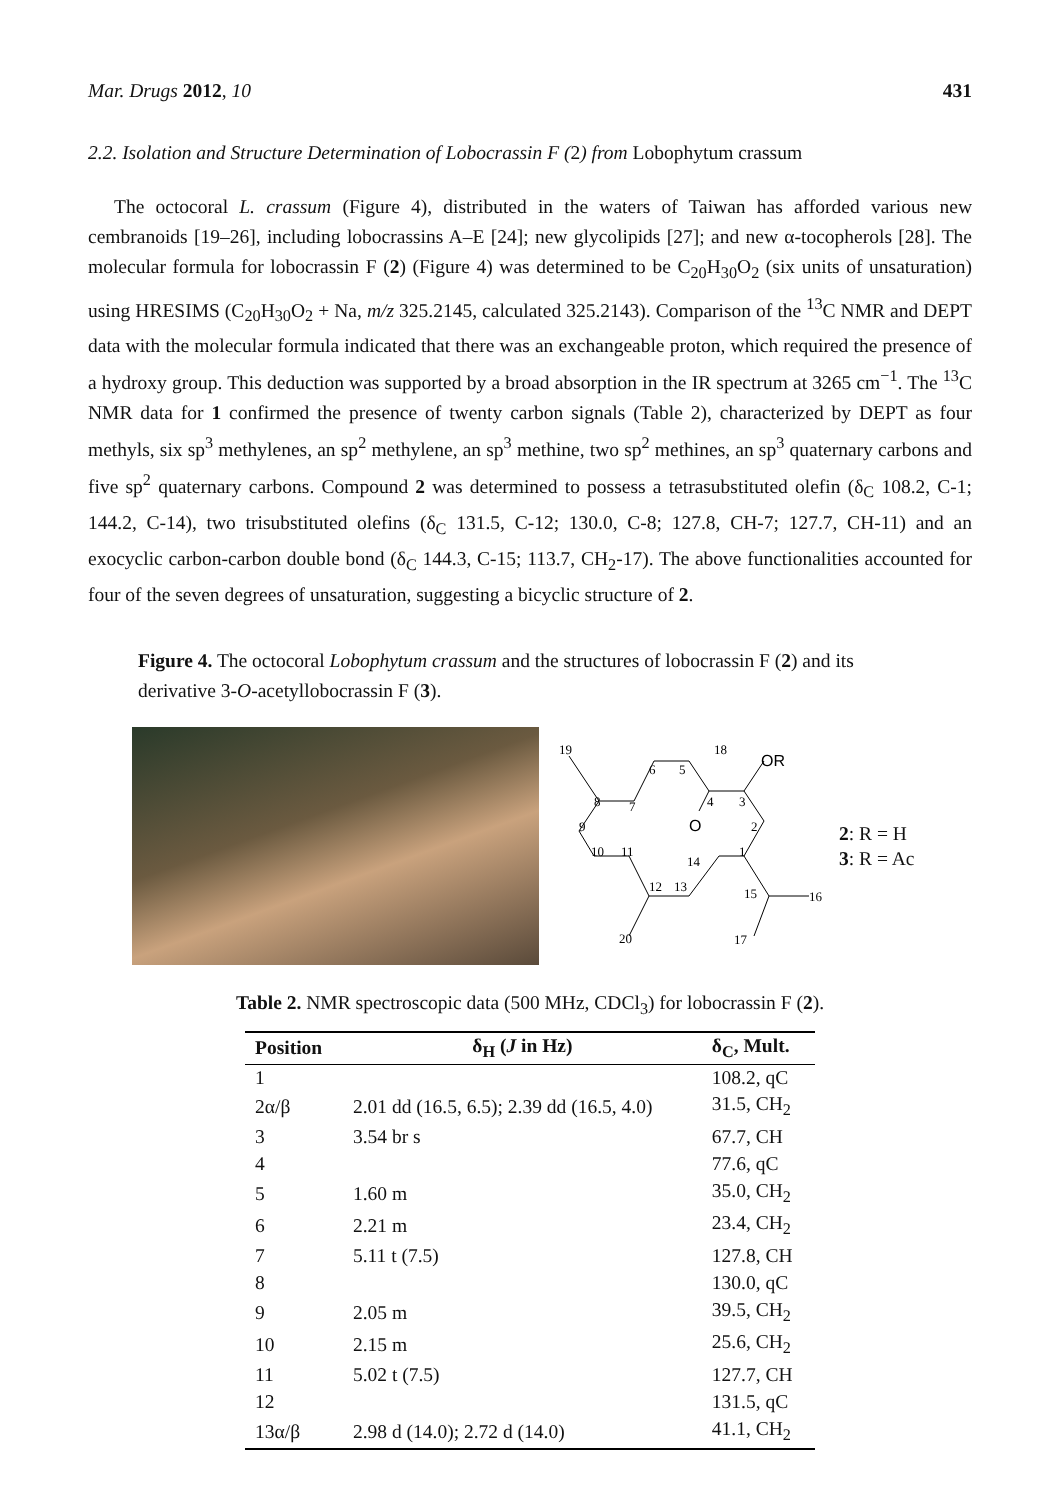Mar. Drugs 2012, 10 431
2.2. Isolation and Structure Determination of Lobocrassin F (2) from Lobophytum crassum
The octocoral L. crassum (Figure 4), distributed in the waters of Taiwan has afforded various new cembranoids [19–26], including lobocrassins A–E [24]; new glycolipids [27]; and new α-tocopherols [28]. The molecular formula for lobocrassin F (2) (Figure 4) was determined to be C<sub>20</sub>H<sub>30</sub>O<sub>2</sub> (six units of unsaturation) using HRESIMS (C<sub>20</sub>H<sub>30</sub>O<sub>2</sub> + Na, m/z 325.2145, calculated 325.2143). Comparison of the <sup>13</sup>C NMR and DEPT data with the molecular formula indicated that there was an exchangeable proton, which required the presence of a hydroxy group. This deduction was supported by a broad absorption in the IR spectrum at 3265 cm<sup>−1</sup>. The <sup>13</sup>C NMR data for 1 confirmed the presence of twenty carbon signals (Table 2), characterized by DEPT as four methyls, six sp<sup>3</sup> methylenes, an sp<sup>2</sup> methylene, an sp<sup>3</sup> methine, two sp<sup>2</sup> methines, an sp<sup>3</sup> quaternary carbons and five sp<sup>2</sup> quaternary carbons. Compound 2 was determined to possess a tetrasubstituted olefin (δ<sub>C</sub> 108.2, C-1; 144.2, C-14), two trisubstituted olefins (δ<sub>C</sub> 131.5, C-12; 130.0, C-8; 127.8, CH-7; 127.7, CH-11) and an exocyclic carbon-carbon double bond (δ<sub>C</sub> 144.3, C-15; 113.7, CH<sub>2</sub>-17). The above functionalities accounted for four of the seven degrees of unsaturation, suggesting a bicyclic structure of 2.
Figure 4. The octocoral Lobophytum crassum and the structures of lobocrassin F (2) and its derivative 3-O-acetyllobocrassin F (3).
19
8
7
6
5
18
OR
4
3
O
2
9
10
11
1
14
12
13
15
16
20
17
2: R = H
3: R = Ac
Table 2. NMR spectroscopic data (500 MHz, CDCl<sub>3</sub>) for lobocrassin F (2).
| Position | δ<sub>H</sub> ( J in Hz) | δ<sub>C</sub>, Mult. |
| --- | --- | --- |
| 1 | | 108.2, qC |
| 2α/β | 2.01 dd (16.5, 6.5); 2.39 dd (16.5, 4.0) | 31.5, CH<sub>2</sub> |
| 3 | 3.54 br s | 67.7, CH |
| 4 | | 77.6, qC |
| 5 | 1.60 m | 35.0, CH<sub>2</sub> |
| 6 | 2.21 m | 23.4, CH<sub>2</sub> |
| 7 | 5.11 t (7.5) | 127.8, CH |
| 8 | | 130.0, qC |
| 9 | 2.05 m | 39.5, CH<sub>2</sub> |
| 10 | 2.15 m | 25.6, CH<sub>2</sub> |
| 11 | 5.02 t (7.5) | 127.7, CH |
| 12 | | 131.5, qC |
| 13α/β | 2.98 d (14.0); 2.72 d (14.0) | 41.1, CH<sub>2</sub> |